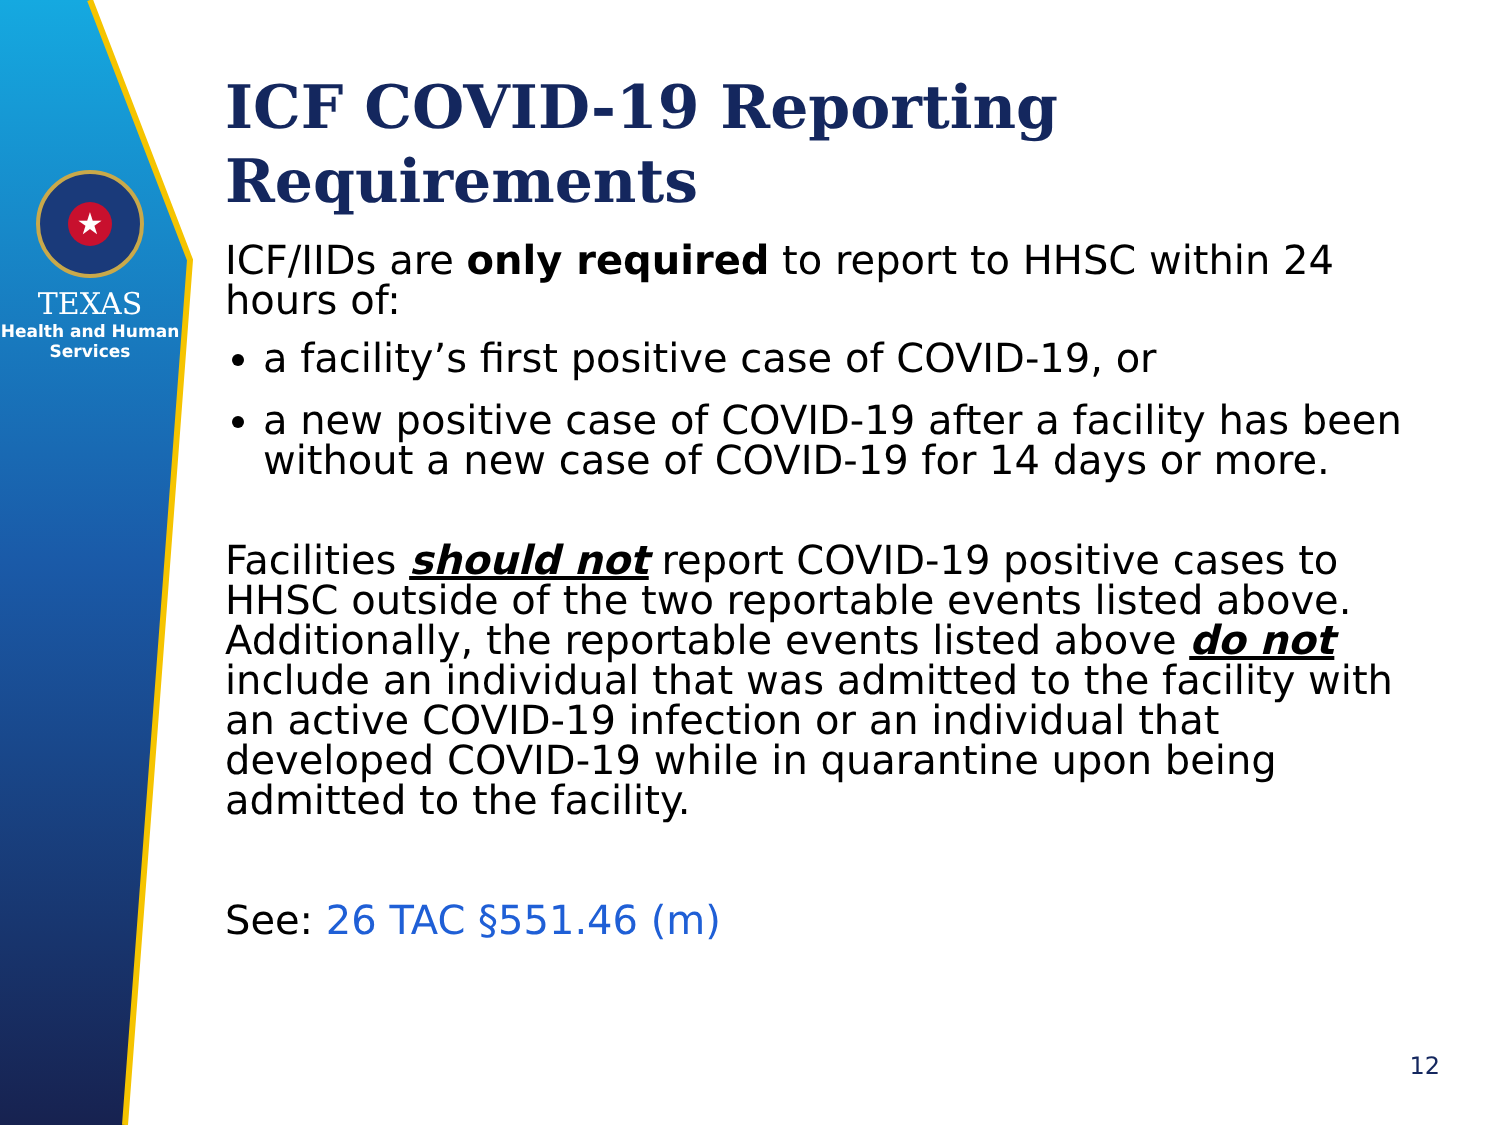★
TEXAS
Health and Human
Services
ICF COVID-19 Reporting Requirements
ICF/IIDs are only required to report to HHSC within 24 hours of:
a facility’s first positive case of COVID-19, or
a new positive case of COVID-19 after a facility has been without a new case of COVID-19 for 14 days or more.
Facilities should not report COVID-19 positive cases to HHSC outside of the two reportable events listed above. Additionally, the reportable events listed above do not include an individual that was admitted to the facility with an active COVID-19 infection or an individual that developed COVID-19 while in quarantine upon being admitted to the facility.
See: 26 TAC §551.46 (m)
12